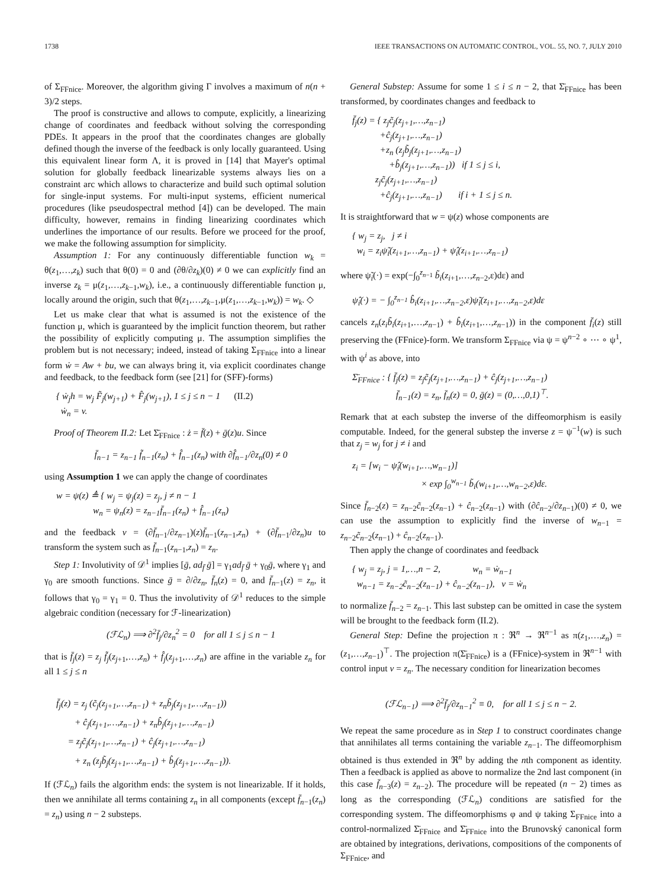1738 IEEE TRANSACTIONS ON AUTOMATIC CONTROL, VOL. 55, NO. 7, JULY 2010
of Σ<sub>FFnice</sub>. Moreover, the algorithm giving Γ involves a maximum of n(n + 3)/2 steps.
The proof is constructive and allows to compute, explicitly, a linearizing change of coordinates and feedback without solving the corresponding PDEs. It appears in the proof that the coordinates changes are globally defined though the inverse of the feedback is only locally guaranteed. Using this equivalent linear form Λ, it is proved in [14] that Mayer's optimal solution for globally feedback linearizable systems always lies on a constraint arc which allows to characterize and build such optimal solution for single-input systems. For multi-input systems, efficient numerical procedures (like pseudospectral method [4]) can be developed. The main difficulty, however, remains in finding linearizing coordinates which underlines the importance of our results. Before we proceed for the proof, we make the following assumption for simplicity.
Assumption 1: For any continuously differentiable function w<sub>k</sub> = θ(z<sub>1</sub>,…,z<sub>k</sub>) such that θ(0) = 0 and (∂θ/∂z<sub>k</sub>)(0) ≠ 0 we can explicitly find an inverse z<sub>k</sub> = μ(z<sub>1</sub>,…,z<sub>k−1</sub>,w<sub>k</sub>), i.e., a continuously differentiable function μ, locally around the origin, such that θ(z<sub>1</sub>,…,z<sub>k−1</sub>,μ(z<sub>1</sub>,…,z<sub>k−1</sub>,w<sub>k</sub>)) = w<sub>k</sub>. ◇
Let us make clear that what is assumed is not the existence of the function μ, which is guaranteed by the implicit function theorem, but rather the possibility of explicitly computing μ. The assumption simplifies the problem but is not necessary; indeed, instead of taking Σ<sub>FFnice</sub> into a linear form ẇ = Aw + bu, we can always bring it, via explicit coordinates change and feedback, to the feedback form (see [21] for (SFF)-forms)
{ ẇ<sub>j</sub>h = w<sub>j</sub> F̃<sub>j</sub>(w<sub>j+1</sub>) + F̂<sub>j</sub>(w<sub>j+1</sub>), 1 ≤ j ≤ n − 1 (II.2)
ẇ<sub>n</sub> = v.
Proof of Theorem II.2: Let Σ̄<sub>FFnice</sub> : ż = f̄(z) + ḡ(z)u. Since
f̄<sub>n−1</sub> = z<sub>n−1</sub> f̃<sub>n−1</sub>(z<sub>n</sub>) + f̂<sub>n−1</sub>(z<sub>n</sub>) with ∂f̂<sub>n−1</sub>/∂z<sub>n</sub>(0) ≠ 0
using Assumption 1 we can apply the change of coordinates
w = ψ(z) ≜ { w<sub>j</sub> = ψ<sub>j</sub>(z) = z<sub>j</sub>, j ≠ n − 1
w<sub>n</sub> = ψ<sub>n</sub>(z) = z<sub>n−1</sub>f̄<sub>n−1</sub>(z<sub>n</sub>) + f̂<sub>n−1</sub>(z<sub>n</sub>)
and the feedback v = (∂f̄<sub>n−1</sub>/∂z<sub>n−1</sub>)(z)f̄<sub>n−1</sub>(z<sub>n−1</sub>,z<sub>n</sub>) + (∂f̄<sub>n−1</sub>/∂z<sub>n</sub>)u to transform the system such as f̄<sub>n−1</sub>(z<sub>n−1</sub>,z<sub>n</sub>) = z<sub>n</sub>.
Step 1: Involutivity of 𝒟<sup>1</sup> implies [ḡ, ad<sub>f̄</sub> ḡ] = γ<sub>1</sub>ad<sub>f̄</sub> ḡ + γ<sub>0</sub>ḡ, where γ<sub>1</sub> and γ<sub>0</sub> are smooth functions. Since ḡ = ∂/∂z<sub>n</sub>, f̄<sub>n</sub>(z) = 0, and f̄<sub>n−1</sub>(z) = z<sub>n</sub>, it follows that γ<sub>0</sub> = γ<sub>1</sub> = 0. Thus the involutivity of 𝒟<sup>1</sup> reduces to the simple algebraic condition (necessary for ℱ-linearization)
(ℱℒ<sub>n</sub>) ⟹ ∂<sup>2</sup>f̄<sub>j</sub>/∂z<sub>n</sub><sup>2</sup> = 0 for all 1 ≤ j ≤ n − 1
that is f̄<sub>j</sub>(z) = z<sub>j</sub> f̃<sub>j</sub>(z<sub>j+1</sub>,…,z<sub>n</sub>) + f̂<sub>j</sub>(z<sub>j+1</sub>,…,z<sub>n</sub>) are affine in the variable z<sub>n</sub> for all 1 ≤ j ≤ n
f̄<sub>j</sub>(z) = z<sub>j</sub> (c̃<sub>j</sub>(z<sub>j+1</sub>,…,z<sub>n−1</sub>) + z<sub>n</sub>b̃<sub>j</sub>(z<sub>j+1</sub>,…,z<sub>n−1</sub>))
+ ĉ<sub>j</sub>(z<sub>j+1</sub>,…,z<sub>n−1</sub>) + z<sub>n</sub>b̂<sub>j</sub>(z<sub>j+1</sub>,…,z<sub>n−1</sub>)
= z<sub>j</sub>c̃<sub>j</sub>(z<sub>j+1</sub>,…,z<sub>n−1</sub>) + ĉ<sub>j</sub>(z<sub>j+1</sub>,…,z<sub>n−1</sub>)
+ z<sub>n</sub> (z<sub>j</sub>b̃<sub>j</sub>(z<sub>j+1</sub>,…,z<sub>n−1</sub>) + b̂<sub>j</sub>(z<sub>j+1</sub>,…,z<sub>n−1</sub>)).
If (ℱℒ<sub>n</sub>) fails the algorithm ends: the system is not linearizable. If it holds, then we annihilate all terms containing z<sub>n</sub> in all components (except f̄<sub>n−1</sub>(z<sub>n</sub>) = z<sub>n</sub>) using n − 2 substeps.
General Substep: Assume for some 1 ≤ i ≤ n − 2, that Σ̄<sub>FFnice</sub> has been transformed, by coordinates changes and feedback to
f̄<sub>j</sub>(z) = { z<sub>j</sub>c̃<sub>j</sub>(z<sub>j+1</sub>,…,z<sub>n−1</sub>)
+ĉ<sub>j</sub>(z<sub>j+1</sub>,…,z<sub>n−1</sub>)
+z<sub>n</sub> (z<sub>j</sub>b̃<sub>j</sub>(z<sub>j+1</sub>,…,z<sub>n−1</sub>)
+b̂<sub>j</sub>(z<sub>j+1</sub>,…,z<sub>n−1</sub>)) if 1 ≤ j ≤ i,
z<sub>j</sub>c̃<sub>j</sub>(z<sub>j+1</sub>,…,z<sub>n−1</sub>)
+ĉ<sub>j</sub>(z<sub>j+1</sub>,…,z<sub>n−1</sub>) if i + 1 ≤ j ≤ n.
It is straightforward that w = ψ(z) whose components are
{ w<sub>j</sub> = z<sub>j</sub>, j ≠ i
w<sub>i</sub> = z<sub>i</sub>ψ̃<sub>i</sub>(z<sub>i+1</sub>,…,z<sub>n−1</sub>) + ψ̂<sub>i</sub>(z<sub>i+1</sub>,…,z<sub>n−1</sub>)
where ψ̃<sub>i</sub>(·) = exp(−∫<sub>0</sub><sup>z<sub>n−1</sub></sup> b̃<sub>i</sub>(z<sub>i+1</sub>,…,z<sub>n−2</sub>,ε)dε) and
ψ̂<sub>i</sub>(·) = − ∫<sub>0</sub><sup>z<sub>n−1</sub></sup> b̂<sub>i</sub>(z<sub>i+1</sub>,…,z<sub>n−2</sub>,ε)ψ̃<sub>i</sub>(z<sub>i+1</sub>,…,z<sub>n−2</sub>,ε)dε
cancels z<sub>n</sub>(z<sub>i</sub>b̃<sub>i</sub>(z<sub>i+1</sub>,…,z<sub>n−1</sub>) + b̂<sub>i</sub>(z<sub>i+1</sub>,…,z<sub>n−1</sub>)) in the component f̄<sub>i</sub>(z) still preserving the (FFnice)-form. We transform Σ<sub>FFnice</sub> via ψ = ψ<sup>n−2</sup> ∘ ⋯ ∘ ψ<sup>1</sup>, with ψ<sup>i</sup> as above, into
Σ̄<sub>FFnice</sub> : { f̄<sub>j</sub>(z) = z<sub>j</sub>c̃<sub>j</sub>(z<sub>j+1</sub>,…,z<sub>n−1</sub>) + ĉ<sub>j</sub>(z<sub>j+1</sub>,…,z<sub>n−1</sub>)
f̄<sub>n−1</sub>(z) = z<sub>n</sub>, f̄<sub>n</sub>(z) = 0, ḡ(z) = (0,…,0,1)<sup>⊤</sup>.
Remark that at each substep the inverse of the diffeomorphism is easily computable. Indeed, for the general substep the inverse z = ψ<sup>−1</sup>(w) is such that z<sub>j</sub> = w<sub>j</sub> for j ≠ i and
z<sub>i</sub> = [w<sub>i</sub> − ψ̂<sub>i</sub>(w<sub>i+1</sub>,…,w<sub>n−1</sub>)]
× exp ∫<sub>0</sub><sup>w<sub>n−1</sub></sup> b̃<sub>i</sub>(w<sub>i+1</sub>,…,w<sub>n−2</sub>,ε)dε.
Since f̄<sub>n−2</sub>(z) = z<sub>n−2</sub>c̃<sub>n−2</sub>(z<sub>n−1</sub>) + ĉ<sub>n−2</sub>(z<sub>n−1</sub>) with (∂ĉ<sub>n−2</sub>/∂z<sub>n−1</sub>)(0) ≠ 0, we can use the assumption to explicitly find the inverse of w<sub>n−1</sub> = z<sub>n−2</sub>c̃<sub>n−2</sub>(z<sub>n−1</sub>) + ĉ<sub>n−2</sub>(z<sub>n−1</sub>).
Then apply the change of coordinates and feedback
{ w<sub>j</sub> = z<sub>j</sub>, j = 1,…,n − 2, w<sub>n</sub> = ẇ<sub>n−1</sub>
w<sub>n−1</sub> = z<sub>n−2</sub>c̃<sub>n−2</sub>(z<sub>n−1</sub>) + ĉ<sub>n−2</sub>(z<sub>n−1</sub>), v = ẇ<sub>n</sub>
to normalize f̄<sub>n−2</sub> = z<sub>n−1</sub>. This last substep can be omitted in case the system will be brought to the feedback form (II.2).
General Step: Define the projection π : ℜ<sup>n</sup> → ℜ<sup>n−1</sup> as π(z<sub>1</sub>,…,z<sub>n</sub>) = (z<sub>1</sub>,…,z<sub>n−1</sub>)<sup>⊤</sup>. The projection π(Σ̄<sub>FFnice</sub>) is a (FFnice)-system in ℜ<sup>n−1</sup> with control input v = z<sub>n</sub>. The necessary condition for linearization becomes
(ℱℒ<sub>n−1</sub>) ⟹ ∂<sup>2</sup>f̄<sub>j</sub>/∂z<sub>n−1</sub><sup>2</sup> ≡ 0, for all 1 ≤ j ≤ n − 2.
We repeat the same procedure as in Step 1 to construct coordinates change that annihilates all terms containing the variable z<sub>n−1</sub>. The diffeomorphism obtained is thus extended in ℜ<sup>n</sup> by adding the nth component as identity. Then a feedback is applied as above to normalize the 2nd last component (in this case f̄<sub>n−3</sub>(z) = z<sub>n−2</sub>). The procedure will be repeated (n − 2) times as long as the corresponding (ℱℒ<sub>n</sub>) conditions are satisfied for the corresponding system. The diffeomorphisms φ and ψ taking Σ<sub>FFnice</sub> into a control-normalized Σ̄<sub>FFnice</sub> and Σ̄<sub>FFnice</sub> into the Brunovský canonical form are obtained by integrations, derivations, compositions of the components of Σ<sub>FFnice</sub>, and